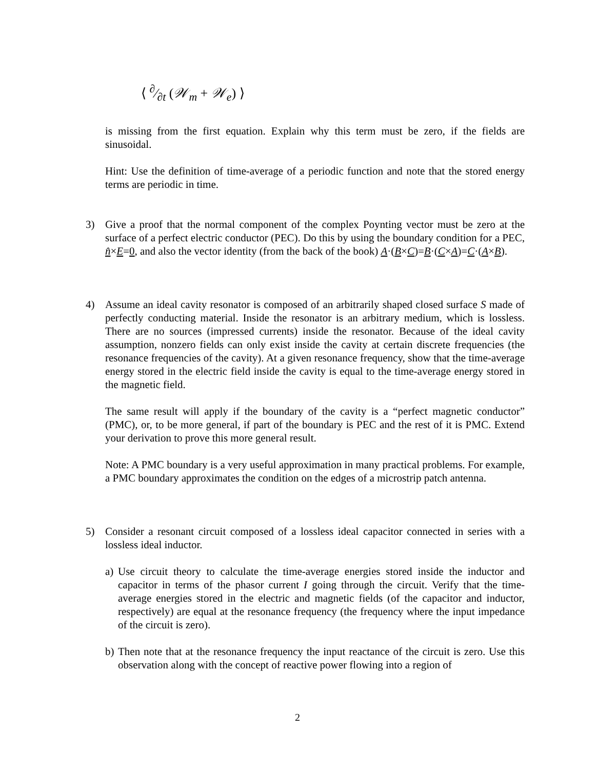⟨ ∂⁄∂t (𝒲<sub>m</sub> + 𝒲<sub>e</sub>) ⟩
is missing from the first equation. Explain why this term must be zero, if the fields are sinusoidal.
Hint: Use the definition of time-average of a periodic function and note that the stored energy terms are periodic in time.
3) Give a proof that the normal component of the complex Poynting vector must be zero at the surface of a perfect electric conductor (PEC). Do this by using the boundary condition for a PEC, n̂×E=0, and also the vector identity (from the back of the book) A·(B×C)=B·(C×A)=C·(A×B).
4) Assume an ideal cavity resonator is composed of an arbitrarily shaped closed surface S made of perfectly conducting material. Inside the resonator is an arbitrary medium, which is lossless. There are no sources (impressed currents) inside the resonator. Because of the ideal cavity assumption, nonzero fields can only exist inside the cavity at certain discrete frequencies (the resonance frequencies of the cavity). At a given resonance frequency, show that the time-average energy stored in the electric field inside the cavity is equal to the time-average energy stored in the magnetic field.
The same result will apply if the boundary of the cavity is a “perfect magnetic conductor” (PMC), or, to be more general, if part of the boundary is PEC and the rest of it is PMC. Extend your derivation to prove this more general result.
Note: A PMC boundary is a very useful approximation in many practical problems. For example, a PMC boundary approximates the condition on the edges of a microstrip patch antenna.
5) Consider a resonant circuit composed of a lossless ideal capacitor connected in series with a lossless ideal inductor.
a)
Use circuit theory to calculate the time-average energies stored inside the inductor and capacitor in terms of the phasor current I going through the circuit. Verify that the time-average energies stored in the electric and magnetic fields (of the capacitor and inductor, respectively) are equal at the resonance frequency (the frequency where the input impedance of the circuit is zero).
b)
Then note that at the resonance frequency the input reactance of the circuit is zero. Use this observation along with the concept of reactive power flowing into a region of
2